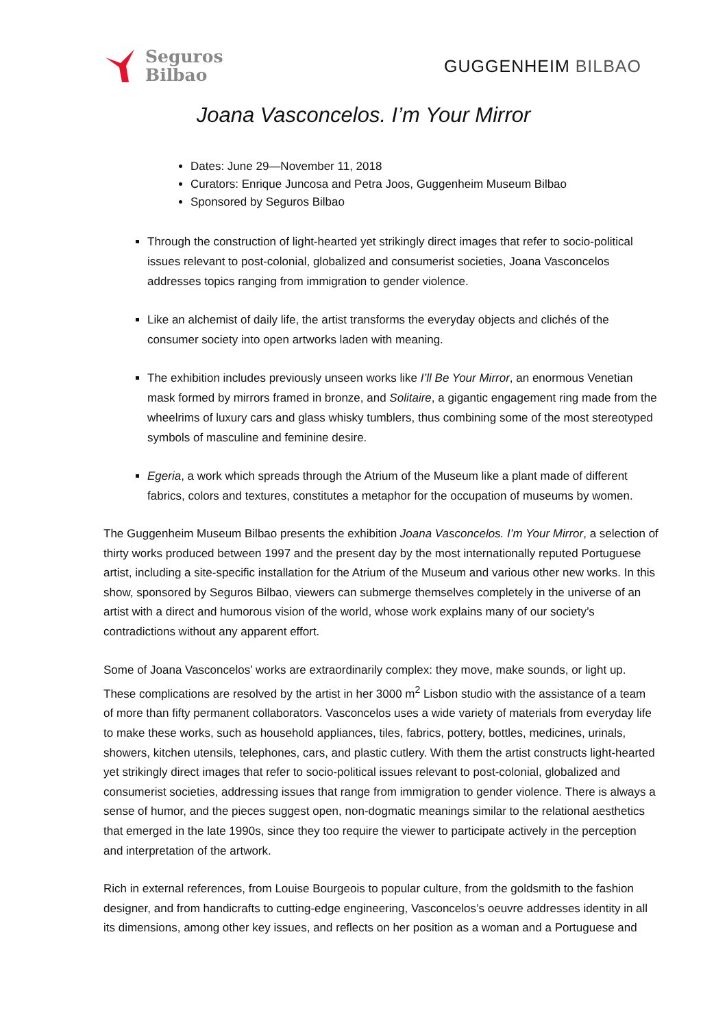Seguros
Bilbao
GUGGENHEIM BILBAO
Joana Vasconcelos. I’m Your Mirror
Dates: June 29—November 11, 2018
Curators: Enrique Juncosa and Petra Joos, Guggenheim Museum Bilbao
Sponsored by Seguros Bilbao
Through the construction of light-hearted yet strikingly direct images that refer to socio-political issues relevant to post-colonial, globalized and consumerist societies, Joana Vasconcelos addresses topics ranging from immigration to gender violence.
Like an alchemist of daily life, the artist transforms the everyday objects and clichés of the consumer society into open artworks laden with meaning.
The exhibition includes previously unseen works like I’ll Be Your Mirror, an enormous Venetian mask formed by mirrors framed in bronze, and Solitaire, a gigantic engagement ring made from the wheelrims of luxury cars and glass whisky tumblers, thus combining some of the most stereotyped symbols of masculine and feminine desire.
Egeria, a work which spreads through the Atrium of the Museum like a plant made of different fabrics, colors and textures, constitutes a metaphor for the occupation of museums by women.
The Guggenheim Museum Bilbao presents the exhibition Joana Vasconcelos. I’m Your Mirror, a selection of thirty works produced between 1997 and the present day by the most internationally reputed Portuguese artist, including a site-specific installation for the Atrium of the Museum and various other new works. In this show, sponsored by Seguros Bilbao, viewers can submerge themselves completely in the universe of an artist with a direct and humorous vision of the world, whose work explains many of our society’s contradictions without any apparent effort.
Some of Joana Vasconcelos’ works are extraordinarily complex: they move, make sounds, or light up. These complications are resolved by the artist in her 3000 m<sup>2</sup> Lisbon studio with the assistance of a team of more than fifty permanent collaborators. Vasconcelos uses a wide variety of materials from everyday life to make these works, such as household appliances, tiles, fabrics, pottery, bottles, medicines, urinals, showers, kitchen utensils, telephones, cars, and plastic cutlery. With them the artist constructs light-hearted yet strikingly direct images that refer to socio-political issues relevant to post-colonial, globalized and consumerist societies, addressing issues that range from immigration to gender violence. There is always a sense of humor, and the pieces suggest open, non-dogmatic meanings similar to the relational aesthetics that emerged in the late 1990s, since they too require the viewer to participate actively in the perception and interpretation of the artwork.
Rich in external references, from Louise Bourgeois to popular culture, from the goldsmith to the fashion designer, and from handicrafts to cutting-edge engineering, Vasconcelos’s oeuvre addresses identity in all its dimensions, among other key issues, and reflects on her position as a woman and a Portuguese and